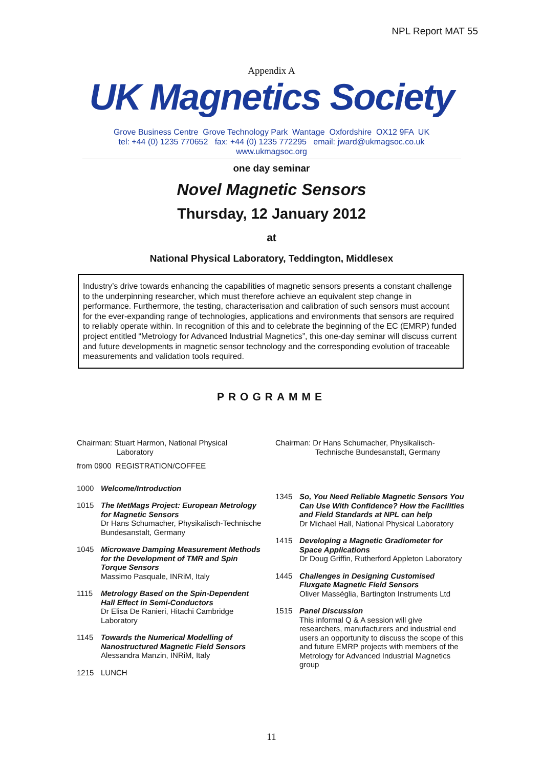NPL Report MAT 55
Appendix A
UK Magnetics Society
Grove Business Centre Grove Technology Park Wantage Oxfordshire OX12 9FA UK
tel: +44 (0) 1235 770652 fax: +44 (0) 1235 772295 email: jward@ukmagsoc.co.uk
www.ukmagsoc.org
one day seminar
Novel Magnetic Sensors
Thursday, 12 January 2012
at
National Physical Laboratory, Teddington, Middlesex
Industry’s drive towards enhancing the capabilities of magnetic sensors presents a constant challenge to the underpinning researcher, which must therefore achieve an equivalent step change in performance. Furthermore, the testing, characterisation and calibration of such sensors must account for the ever-expanding range of technologies, applications and environments that sensors are required to reliably operate within. In recognition of this and to celebrate the beginning of the EC (EMRP) funded project entitled “Metrology for Advanced Industrial Magnetics”, this one-day seminar will discuss current and future developments in magnetic sensor technology and the corresponding evolution of traceable measurements and validation tools required.
PROGRAMME
Chairman: Stuart Harmon, National Physical
Laboratory
from 0900 REGISTRATION/COFFEE
1000 Welcome/Introduction
1015 The MetMags Project: European Metrology for Magnetic Sensors
Dr Hans Schumacher, Physikalisch-Technische Bundesanstalt, Germany
1045 Microwave Damping Measurement Methods for the Development of TMR and Spin Torque Sensors
Massimo Pasquale, INRiM, Italy
1115 Metrology Based on the Spin-Dependent Hall Effect in Semi-Conductors
Dr Elisa De Ranieri, Hitachi Cambridge Laboratory
1145 Towards the Numerical Modelling of Nanostructured Magnetic Field Sensors
Alessandra Manzin, INRiM, Italy
1215 LUNCH
Chairman: Dr Hans Schumacher, Physikalisch-
Technische Bundesanstalt, Germany
1345 So, You Need Reliable Magnetic Sensors You Can Use With Confidence? How the Facilities and Field Standards at NPL can help
Dr Michael Hall, National Physical Laboratory
1415 Developing a Magnetic Gradiometer for Space Applications
Dr Doug Griffin, Rutherford Appleton Laboratory
1445 Challenges in Designing Customised Fluxgate Magnetic Field Sensors
Oliver Masséglia, Bartington Instruments Ltd
1515 Panel Discussion
This informal Q & A session will give researchers, manufacturers and industrial end users an opportunity to discuss the scope of this and future EMRP projects with members of the Metrology for Advanced Industrial Magnetics group
11